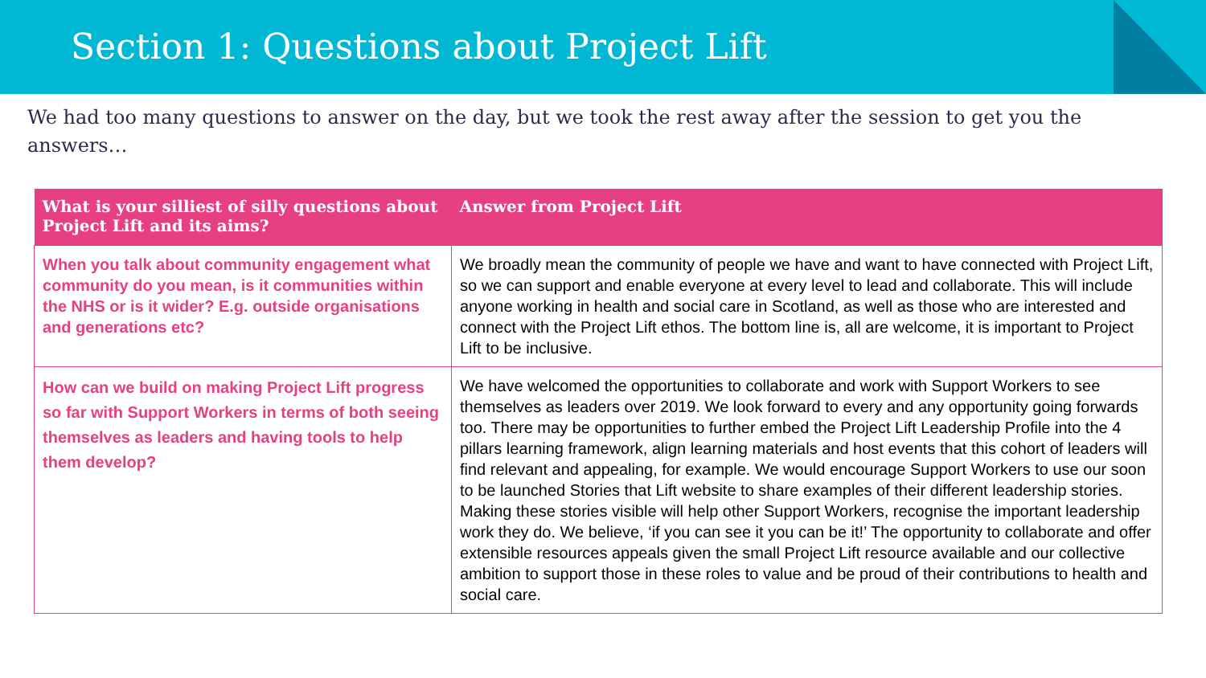Section 1: Questions about Project Lift
We had too many questions to answer on the day, but we took the rest away after the session to get you the answers…
| What is your silliest of silly questions about Project Lift and its aims? | Answer from Project Lift |
| --- | --- |
| When you talk about community engagement what community do you mean, is it communities within the NHS or is it wider? E.g. outside organisations and generations etc? | We broadly mean the community of people we have and want to have connected with Project Lift, so we can support and enable everyone at every level to lead and collaborate. This will include anyone working in health and social care in Scotland, as well as those who are interested and connect with the Project Lift ethos. The bottom line is, all are welcome, it is important to Project Lift to be inclusive. |
| How can we build on making Project Lift progress so far with Support Workers in terms of both seeing themselves as leaders and having tools to help them develop? | We have welcomed the opportunities to collaborate and work with Support Workers to see themselves as leaders over 2019. We look forward to every and any opportunity going forwards too. There may be opportunities to further embed the Project Lift Leadership Profile into the 4 pillars learning framework, align learning materials and host events that this cohort of leaders will find relevant and appealing, for example. We would encourage Support Workers to use our soon to be launched Stories that Lift website to share examples of their different leadership stories. Making these stories visible will help other Support Workers, recognise the important leadership work they do. We believe, ‘if you can see it you can be it!’ The opportunity to collaborate and offer extensible resources appeals given the small Project Lift resource available and our collective ambition to support those in these roles to value and be proud of their contributions to health and social care. |